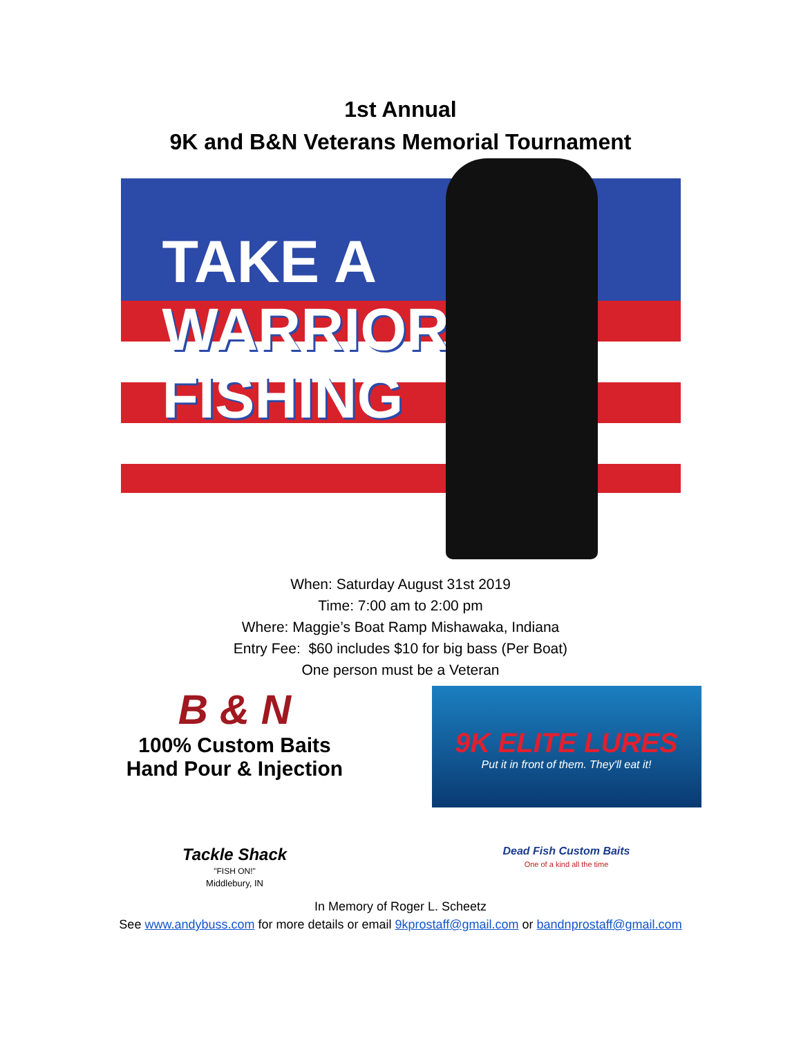1st Annual
9K and B&N Veterans Memorial Tournament
TAKE A
WARRIOR
FISHING
When: Saturday August 31st 2019
Time: 7:00 am to 2:00 pm
Where: Maggie’s Boat Ramp Mishawaka, Indiana
Entry Fee: $60 includes $10 for big bass (Per Boat)
One person must be a Veteran
B & N
100% Custom Baits
Hand Pour & Injection
9K ELITE LURES
Put it in front of them. They'll eat it!
Tackle Shack
"FISH ON!"
Middlebury, IN
Dead Fish Custom Baits
One of a kind all the time
In Memory of Roger L. Scheetz
See www.andybuss.com for more details or email 9kprostaff@gmail.com or bandnprostaff@gmail.com